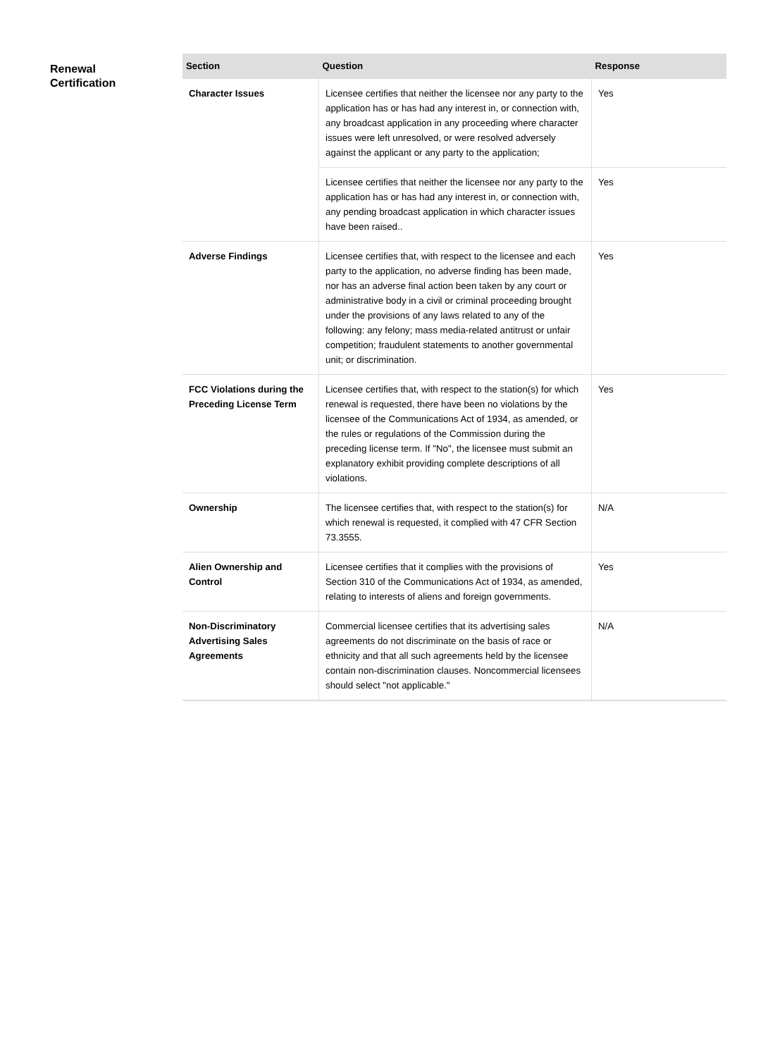Renewal
Certification
| Section | Question | Response |
| --- | --- | --- |
| Character Issues | Licensee certifies that neither the licensee nor any party to the application has or has had any interest in, or connection with, any broadcast application in any proceeding where character issues were left unresolved, or were resolved adversely against the applicant or any party to the application; | Yes |
| | Licensee certifies that neither the licensee nor any party to the application has or has had any interest in, or connection with, any pending broadcast application in which character issues have been raised.. | Yes |
| Adverse Findings | Licensee certifies that, with respect to the licensee and each party to the application, no adverse finding has been made, nor has an adverse final action been taken by any court or administrative body in a civil or criminal proceeding brought under the provisions of any laws related to any of the following: any felony; mass media-related antitrust or unfair competition; fraudulent statements to another governmental unit; or discrimination. | Yes |
| FCC Violations during the Preceding License Term | Licensee certifies that, with respect to the station(s) for which renewal is requested, there have been no violations by the licensee of the Communications Act of 1934, as amended, or the rules or regulations of the Commission during the preceding license term. If "No", the licensee must submit an explanatory exhibit providing complete descriptions of all violations. | Yes |
| Ownership | The licensee certifies that, with respect to the station(s) for which renewal is requested, it complied with 47 CFR Section 73.3555. | N/A |
| Alien Ownership and Control | Licensee certifies that it complies with the provisions of Section 310 of the Communications Act of 1934, as amended, relating to interests of aliens and foreign governments. | Yes |
| Non-Discriminatory Advertising Sales Agreements | Commercial licensee certifies that its advertising sales agreements do not discriminate on the basis of race or ethnicity and that all such agreements held by the licensee contain non-discrimination clauses. Noncommercial licensees should select "not applicable." | N/A |